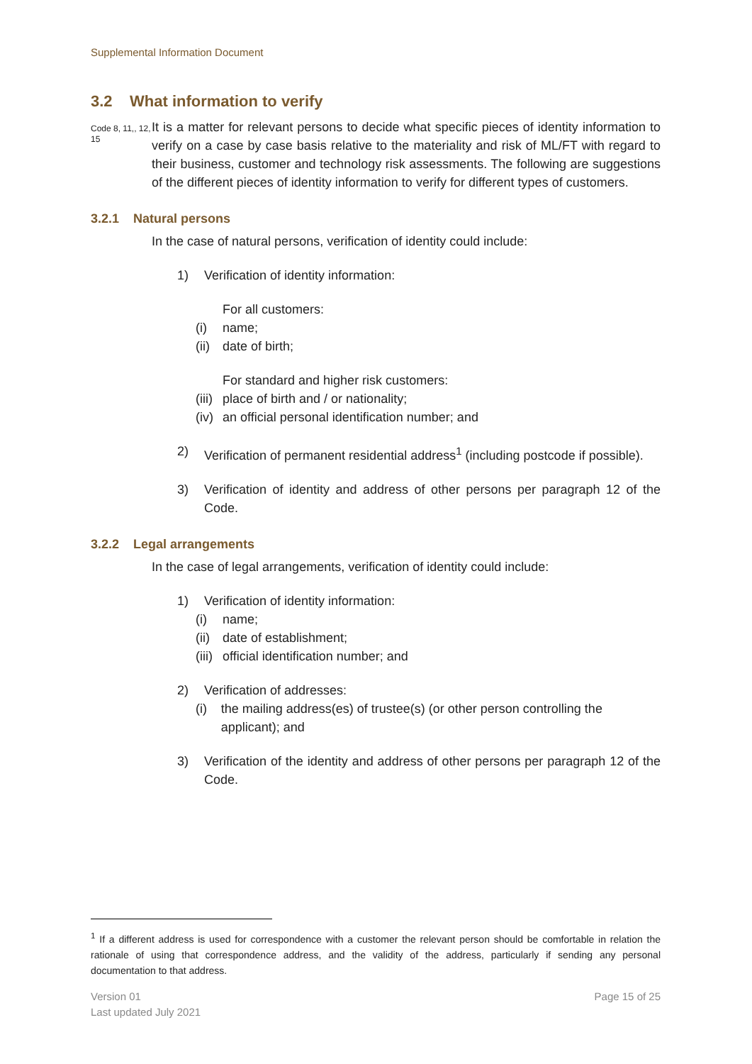Supplemental Information Document
3.2 What information to verify
Code 8, 11,, 12, 15
It is a matter for relevant persons to decide what specific pieces of identity information to verify on a case by case basis relative to the materiality and risk of ML/FT with regard to their business, customer and technology risk assessments. The following are suggestions of the different pieces of identity information to verify for different types of customers.
3.2.1 Natural persons
In the case of natural persons, verification of identity could include:
1) Verification of identity information:
For all customers:
(i) name;
(ii) date of birth;
For standard and higher risk customers:
(iii) place of birth and / or nationality;
(iv) an official personal identification number; and
2) Verification of permanent residential address<sup>1</sup> (including postcode if possible).
3) Verification of identity and address of other persons per paragraph 12 of the Code.
3.2.2 Legal arrangements
In the case of legal arrangements, verification of identity could include:
1) Verification of identity information:
(i) name;
(ii) date of establishment;
(iii) official identification number; and
2) Verification of addresses:
(i) the mailing address(es) of trustee(s) (or other person controlling the applicant); and
3) Verification of the identity and address of other persons per paragraph 12 of the Code.
<sup>1</sup> If a different address is used for correspondence with a customer the relevant person should be comfortable in relation the rationale of using that correspondence address, and the validity of the address, particularly if sending any personal documentation to that address.
Version 01
Last updated July 2021
Page 15 of 25